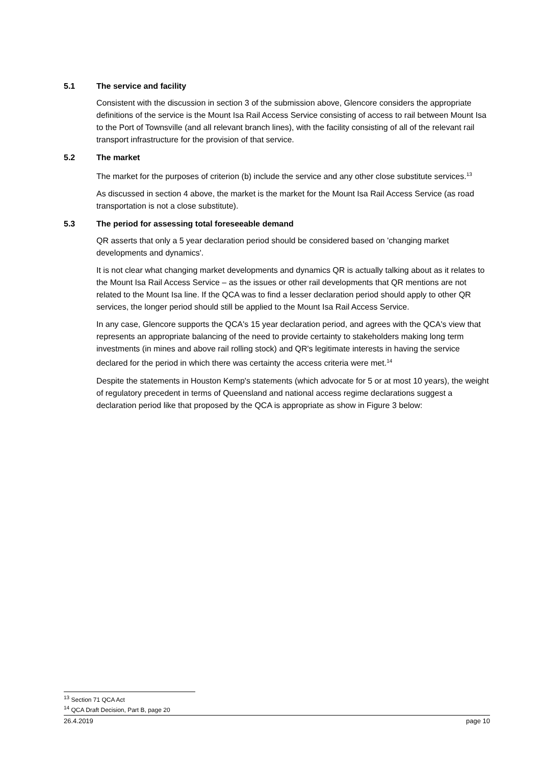5.1 The service and facility
Consistent with the discussion in section 3 of the submission above, Glencore considers the appropriate definitions of the service is the Mount Isa Rail Access Service consisting of access to rail between Mount Isa to the Port of Townsville (and all relevant branch lines), with the facility consisting of all of the relevant rail transport infrastructure for the provision of that service.
5.2 The market
The market for the purposes of criterion (b) include the service and any other close substitute services.<sup>13</sup>
As discussed in section 4 above, the market is the market for the Mount Isa Rail Access Service (as road transportation is not a close substitute).
5.3 The period for assessing total foreseeable demand
QR asserts that only a 5 year declaration period should be considered based on 'changing market developments and dynamics'.
It is not clear what changing market developments and dynamics QR is actually talking about as it relates to the Mount Isa Rail Access Service – as the issues or other rail developments that QR mentions are not related to the Mount Isa line. If the QCA was to find a lesser declaration period should apply to other QR services, the longer period should still be applied to the Mount Isa Rail Access Service.
In any case, Glencore supports the QCA's 15 year declaration period, and agrees with the QCA's view that represents an appropriate balancing of the need to provide certainty to stakeholders making long term investments (in mines and above rail rolling stock) and QR's legitimate interests in having the service declared for the period in which there was certainty the access criteria were met.<sup>14</sup>
Despite the statements in Houston Kemp's statements (which advocate for 5 or at most 10 years), the weight of regulatory precedent in terms of Queensland and national access regime declarations suggest a declaration period like that proposed by the QCA is appropriate as show in Figure 3 below:
<sup>13</sup> Section 71 QCA Act
<sup>14</sup> QCA Draft Decision, Part B, page 20
26.4.2019 page 10